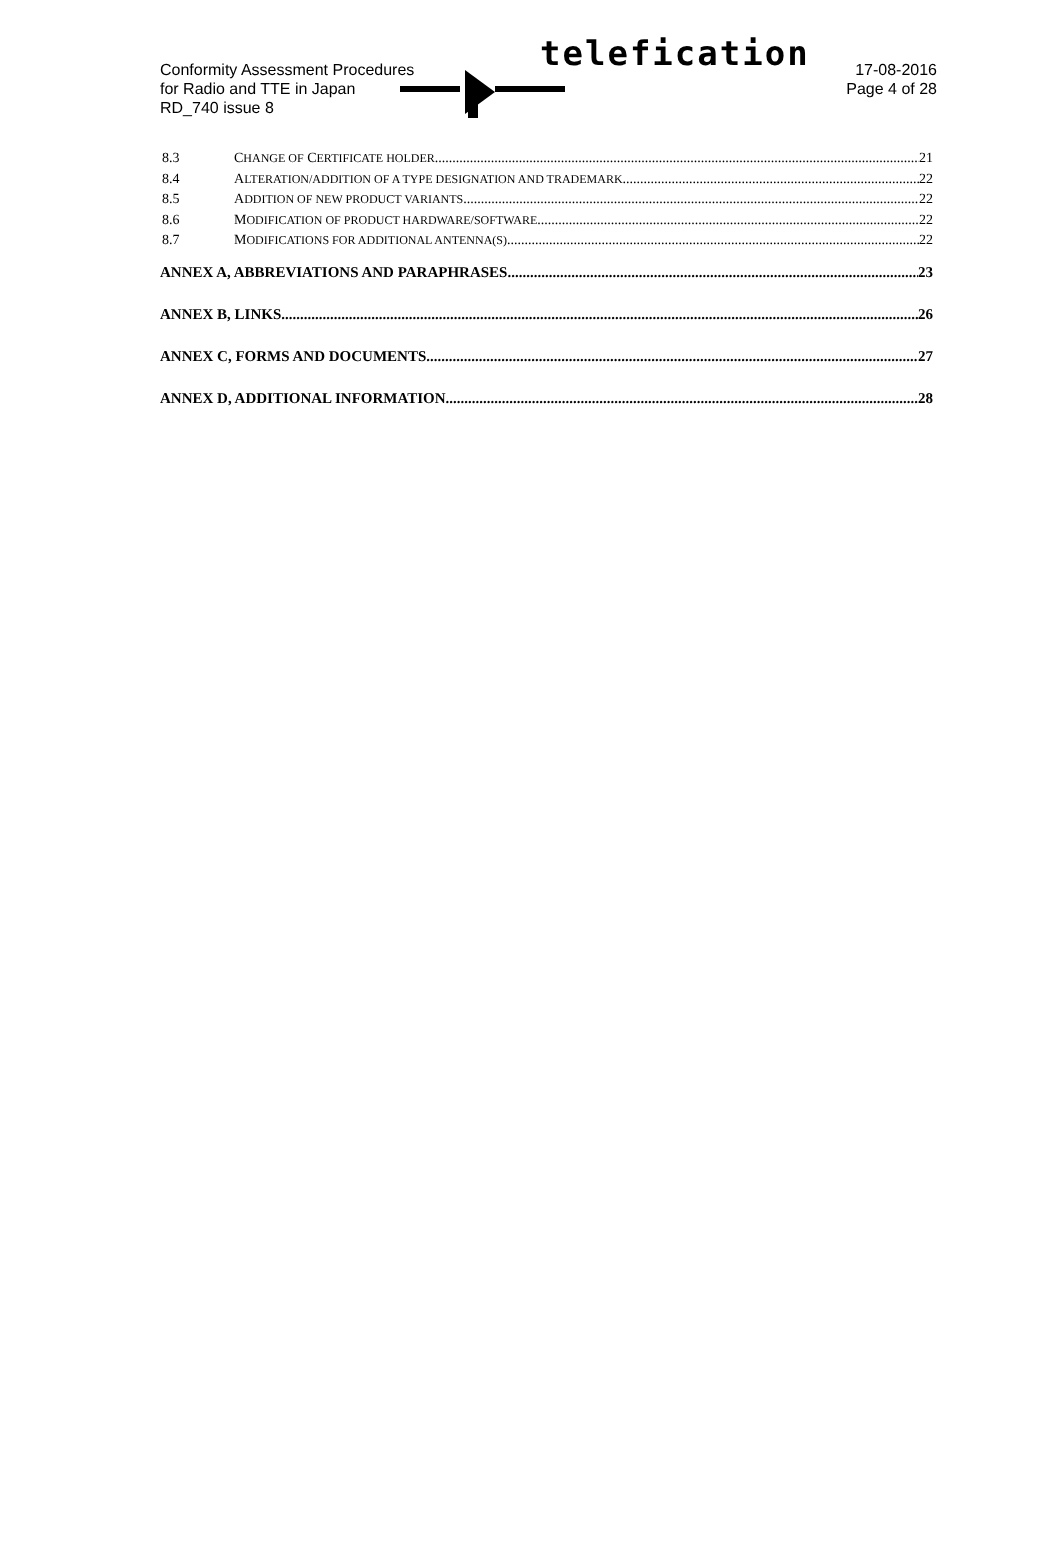Conformity Assessment Procedures
for Radio and TTE in Japan
RD_740 issue 8
telefication
17-08-2016
Page 4 of 28
8.3 CHANGE OF CERTIFICATE HOLDER 21
8.4 ALTERATION/ADDITION OF A TYPE DESIGNATION AND TRADEMARK 22
8.5 ADDITION OF NEW PRODUCT VARIANTS 22
8.6 MODIFICATION OF PRODUCT HARDWARE/SOFTWARE 22
8.7 MODIFICATIONS FOR ADDITIONAL ANTENNA(S) 22
ANNEX A, ABBREVIATIONS AND PARAPHRASES 23
ANNEX B, LINKS 26
ANNEX C, FORMS AND DOCUMENTS 27
ANNEX D, ADDITIONAL INFORMATION 28